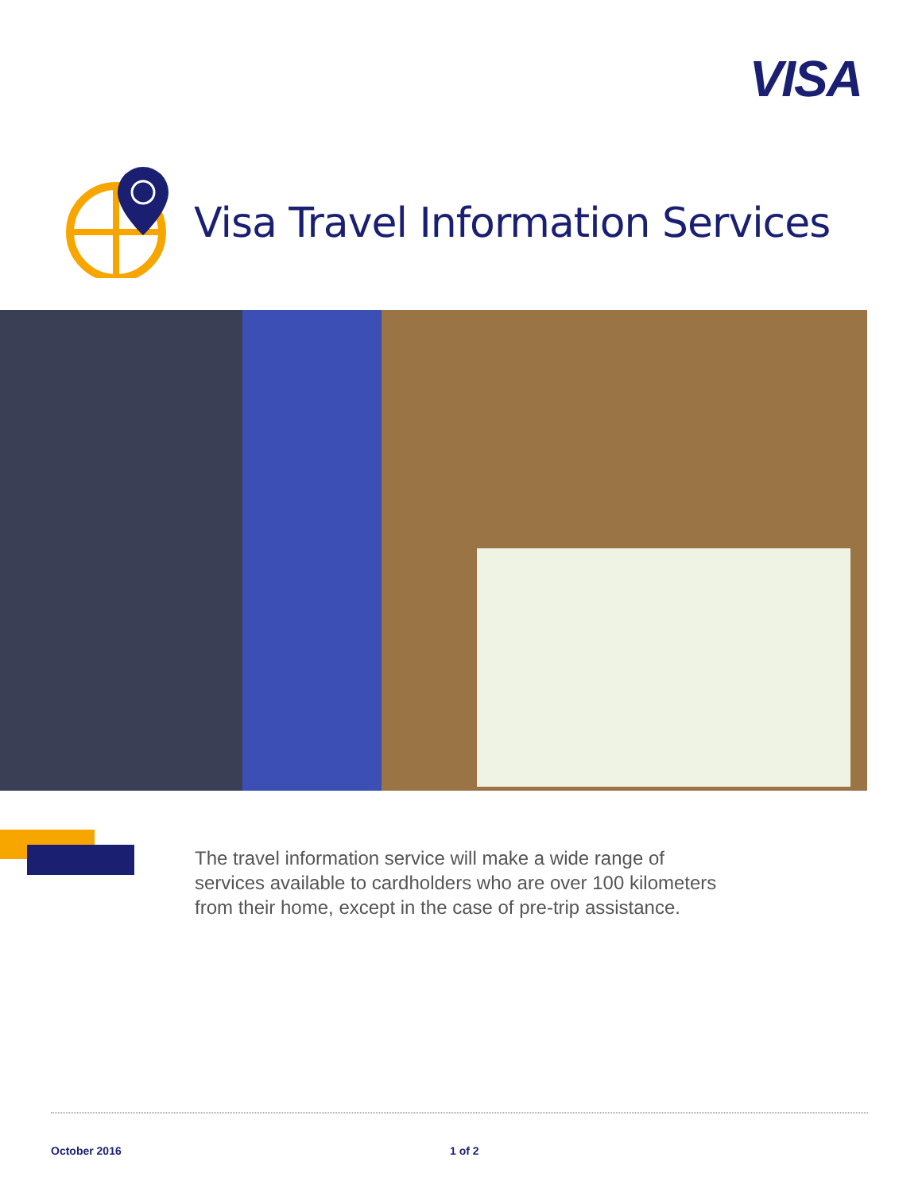VISA
Visa Travel Information Services
The travel information service will make a wide range of services available to cardholders who are over 100 kilometers from their home, except in the case of pre-trip assistance.
October 2016 1 of 2